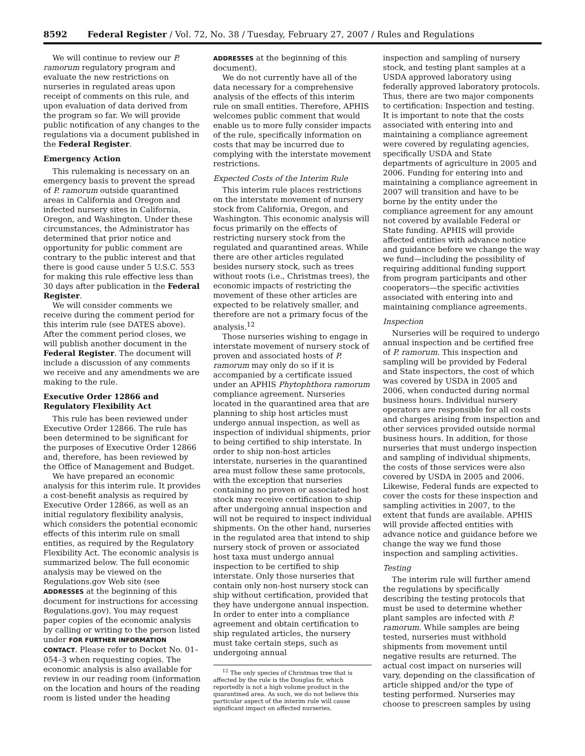8592 Federal Register / Vol. 72, No. 38 / Tuesday, February 27, 2007 / Rules and Regulations
We will continue to review our P. ramorum regulatory program and evaluate the new restrictions on nurseries in regulated areas upon receipt of comments on this rule, and upon evaluation of data derived from the program so far. We will provide public notification of any changes to the regulations via a document published in the Federal Register.
Emergency Action
This rulemaking is necessary on an emergency basis to prevent the spread of P. ramorum outside quarantined areas in California and Oregon and infected nursery sites in California, Oregon, and Washington. Under these circumstances, the Administrator has determined that prior notice and opportunity for public comment are contrary to the public interest and that there is good cause under 5 U.S.C. 553 for making this rule effective less than 30 days after publication in the Federal Register.
We will consider comments we receive during the comment period for this interim rule (see DATES above). After the comment period closes, we will publish another document in the Federal Register. The document will include a discussion of any comments we receive and any amendments we are making to the rule.
Executive Order 12866 and Regulatory Flexibility Act
This rule has been reviewed under Executive Order 12866. The rule has been determined to be significant for the purposes of Executive Order 12866 and, therefore, has been reviewed by the Office of Management and Budget.
We have prepared an economic analysis for this interim rule. It provides a cost-benefit analysis as required by Executive Order 12866, as well as an initial regulatory flexibility analysis, which considers the potential economic effects of this interim rule on small entities, as required by the Regulatory Flexibility Act. The economic analysis is summarized below. The full economic analysis may be viewed on the Regulations.gov Web site (see ADDRESSES at the beginning of this document for instructions for accessing Regulations.gov). You may request paper copies of the economic analysis by calling or writing to the person listed under FOR FURTHER INFORMATION CONTACT. Please refer to Docket No. 01–054–3 when requesting copies. The economic analysis is also available for review in our reading room (information on the location and hours of the reading room is listed under the heading
ADDRESSES at the beginning of this document).
We do not currently have all of the data necessary for a comprehensive analysis of the effects of this interim rule on small entities. Therefore, APHIS welcomes public comment that would enable us to more fully consider impacts of the rule, specifically information on costs that may be incurred due to complying with the interstate movement restrictions.
Expected Costs of the Interim Rule
This interim rule places restrictions on the interstate movement of nursery stock from California, Oregon, and Washington. This economic analysis will focus primarily on the effects of restricting nursery stock from the regulated and quarantined areas. While there are other articles regulated besides nursery stock, such as trees without roots (i.e., Christmas trees), the economic impacts of restricting the movement of these other articles are expected to be relatively smaller, and therefore are not a primary focus of the analysis.<sup>12</sup>
Those nurseries wishing to engage in interstate movement of nursery stock of proven and associated hosts of P. ramorum may only do so if it is accompanied by a certificate issued under an APHIS Phytophthora ramorum compliance agreement. Nurseries located in the quarantined area that are planning to ship host articles must undergo annual inspection, as well as inspection of individual shipments, prior to being certified to ship interstate. In order to ship non-host articles interstate, nurseries in the quarantined area must follow these same protocols, with the exception that nurseries containing no proven or associated host stock may receive certification to ship after undergoing annual inspection and will not be required to inspect individual shipments. On the other hand, nurseries in the regulated area that intend to ship nursery stock of proven or associated host taxa must undergo annual inspection to be certified to ship interstate. Only those nurseries that contain only non-host nursery stock can ship without certification, provided that they have undergone annual inspection. In order to enter into a compliance agreement and obtain certification to ship regulated articles, the nursery must take certain steps, such as undergoing annual
<sup>12</sup> The only species of Christmas tree that is affected by the rule is the Douglas fir, which reportedly is not a high volume product in the quarantined area. As such, we do not believe this particular aspect of the interim rule will cause significant impact on affected nurseries.
inspection and sampling of nursery stock, and testing plant samples at a USDA approved laboratory using federally approved laboratory protocols. Thus, there are two major components to certification: Inspection and testing. It is important to note that the costs associated with entering into and maintaining a compliance agreement were covered by regulating agencies, specifically USDA and State departments of agriculture in 2005 and 2006. Funding for entering into and maintaining a compliance agreement in 2007 will transition and have to be borne by the entity under the compliance agreement for any amount not covered by available Federal or State funding. APHIS will provide affected entities with advance notice and guidance before we change the way we fund—including the possibility of requiring additional funding support from program participants and other cooperators—the specific activities associated with entering into and maintaining compliance agreements.
Inspection
Nurseries will be required to undergo annual inspection and be certified free of P. ramorum. This inspection and sampling will be provided by Federal and State inspectors, the cost of which was covered by USDA in 2005 and 2006, when conducted during normal business hours. Individual nursery operators are responsible for all costs and charges arising from inspection and other services provided outside normal business hours. In addition, for those nurseries that must undergo inspection and sampling of individual shipments, the costs of those services were also covered by USDA in 2005 and 2006. Likewise, Federal funds are expected to cover the costs for these inspection and sampling activities in 2007, to the extent that funds are available. APHIS will provide affected entities with advance notice and guidance before we change the way we fund those inspection and sampling activities.
Testing
The interim rule will further amend the regulations by specifically describing the testing protocols that must be used to determine whether plant samples are infected with P. ramorum. While samples are being tested, nurseries must withhold shipments from movement until negative results are returned. The actual cost impact on nurseries will vary, depending on the classification of article shipped and/or the type of testing performed. Nurseries may choose to prescreen samples by using